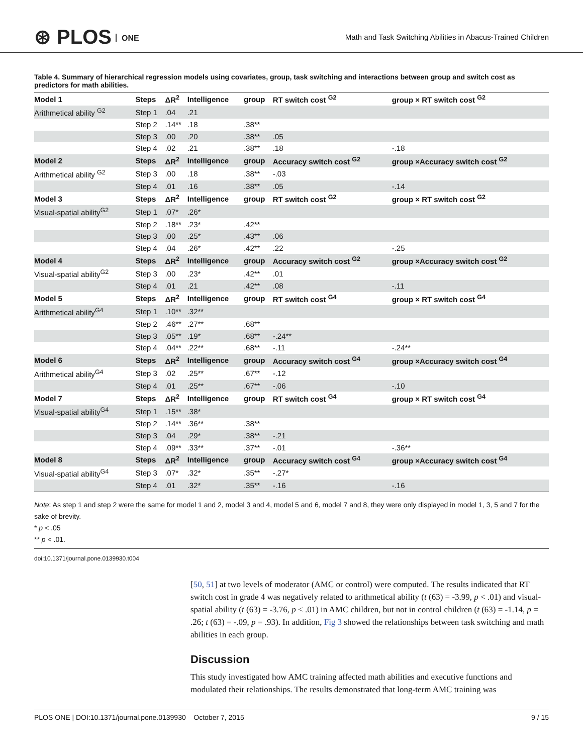⊛ PLOS ONE
Math and Task Switching Abilities in Abacus-Trained Children
Table 4. Summary of hierarchical regression models using covariates, group, task switching and interactions between group and switch cost as predictors for math abilities.
| Model 1 | Steps | ΔR<sup>2</sup> | Intelligence | group | RT switch cost <sup>G2</sup> | group × RT switch cost <sup>G2</sup> |
| --- | --- | --- | --- | --- | --- | --- |
| Arithmetical ability <sup>G2</sup> | Step 1 | .04 | .21 | | | |
| | Step 2 | .14** | .18 | .38** | | |
| | Step 3 | .00 | .20 | .38** | .05 | |
| | Step 4 | .02 | .21 | .38** | .18 | -.18 |
| Model 2 | Steps | ΔR<sup>2</sup> | Intelligence | group | Accuracy switch cost <sup>G2</sup> | group ×Accuracy switch cost <sup>G2</sup> |
| Arithmetical ability <sup>G2</sup> | Step 3 | .00 | .18 | .38** | -.03 | |
| | Step 4 | .01 | .16 | .38** | .05 | -.14 |
| Model 3 | Steps | ΔR<sup>2</sup> | Intelligence | group | RT switch cost <sup>G2</sup> | group × RT switch cost <sup>G2</sup> |
| Visual-spatial ability<sup>G2</sup> | Step 1 | .07* | .26* | | | |
| | Step 2 | .18** | .23* | .42** | | |
| | Step 3 | .00 | .25* | .43** | .06 | |
| | Step 4 | .04 | .26* | .42** | .22 | -.25 |
| Model 4 | Steps | ΔR<sup>2</sup> | Intelligence | group | Accuracy switch cost <sup>G2</sup> | group ×Accuracy switch cost <sup>G2</sup> |
| Visual-spatial ability<sup>G2</sup> | Step 3 | .00 | .23* | .42** | .01 | |
| | Step 4 | .01 | .21 | .42** | .08 | -.11 |
| Model 5 | Steps | ΔR<sup>2</sup> | Intelligence | group | RT switch cost <sup>G4</sup> | group × RT switch cost <sup>G4</sup> |
| Arithmetical ability<sup>G4</sup> | Step 1 | .10** | .32** | | | |
| | Step 2 | .46** | .27** | .68** | | |
| | Step 3 | .05** | .19* | .68** | -.24** | |
| | Step 4 | .04** | .22** | .68** | -.11 | -.24** |
| Model 6 | Steps | ΔR<sup>2</sup> | Intelligence | group | Accuracy switch cost <sup>G4</sup> | group ×Accuracy switch cost <sup>G4</sup> |
| Arithmetical ability<sup>G4</sup> | Step 3 | .02 | .25** | .67** | -.12 | |
| | Step 4 | .01 | .25** | .67** | -.06 | -.10 |
| Model 7 | Steps | ΔR<sup>2</sup> | Intelligence | group | RT switch cost <sup>G4</sup> | group × RT switch cost <sup>G4</sup> |
| Visual-spatial ability<sup>G4</sup> | Step 1 | .15** | .38* | | | |
| | Step 2 | .14** | .36** | .38** | | |
| | Step 3 | .04 | .29* | .38** | -.21 | |
| | Step 4 | .09** | .33** | .37** | -.01 | -.36** |
| Model 8 | Steps | ΔR<sup>2</sup> | Intelligence | group | Accuracy switch cost <sup>G4</sup> | group ×Accuracy switch cost <sup>G4</sup> |
| Visual-spatial ability<sup>G4</sup> | Step 3 | .07* | .32* | .35** | -.27* | |
| | Step 4 | .01 | .32* | .35** | -.16 | -.16 |
Note: As step 1 and step 2 were the same for model 1 and 2, model 3 and 4, model 5 and 6, model 7 and 8, they were only displayed in model 1, 3, 5 and 7 for the sake of brevity.
* p < .05
** p < .01.
doi:10.1371/journal.pone.0139930.t004
[50, 51] at two levels of moderator (AMC or control) were computed. The results indicated that RT switch cost in grade 4 was negatively related to arithmetical ability (t (63) = -3.99, p < .01) and visual-spatial ability (t (63) = -3.76, p < .01) in AMC children, but not in control children (t (63) = -1.14, p = .26; t (63) = -.09, p = .93). In addition, Fig 3 showed the relationships between task switching and math abilities in each group.
Discussion
This study investigated how AMC training affected math abilities and executive functions and modulated their relationships. The results demonstrated that long-term AMC training was
PLOS ONE | DOI:10.1371/journal.pone.0139930 October 7, 2015 9 / 15